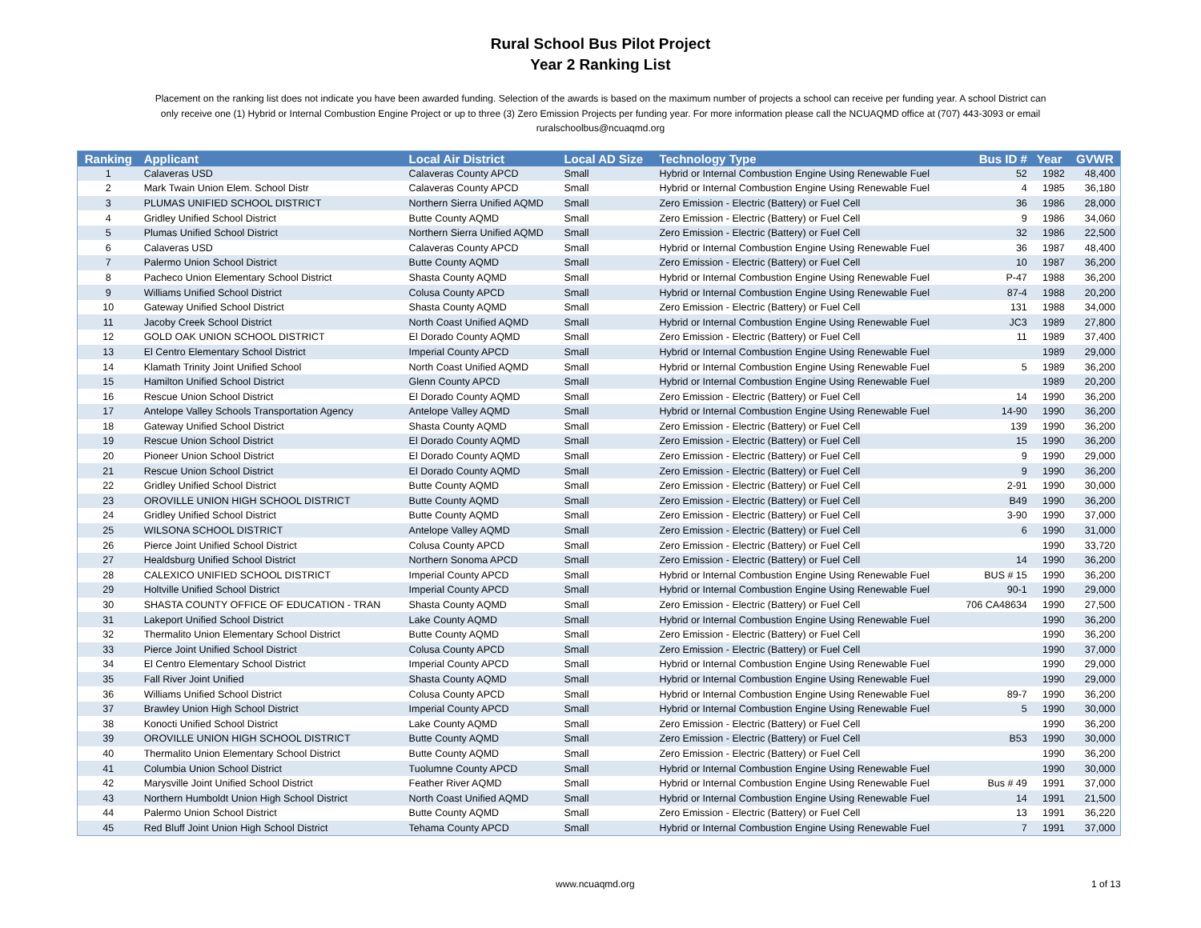Rural School Bus Pilot Project
Year 2 Ranking List
Placement on the ranking list does not indicate you have been awarded funding. Selection of the awards is based on the maximum number of projects a school can receive per funding year. A school District can only receive one (1) Hybrid or Internal Combustion Engine Project or up to three (3) Zero Emission Projects per funding year. For more information please call the NCUAQMD office at (707) 443-3093 or email ruralschoolbus@ncuaqmd.org
| Ranking | Applicant | Local Air District | Local AD Size | Technology Type | Bus ID # | Year | GVWR |
| --- | --- | --- | --- | --- | --- | --- | --- |
| 1 | Calaveras USD | Calaveras County APCD | Small | Hybrid or Internal Combustion Engine Using Renewable Fuel | 52 | 1982 | 48,400 |
| 2 | Mark Twain Union Elem. School Distr | Calaveras County APCD | Small | Hybrid or Internal Combustion Engine Using Renewable Fuel | 4 | 1985 | 36,180 |
| 3 | PLUMAS UNIFIED SCHOOL DISTRICT | Northern Sierra Unified AQMD | Small | Zero Emission - Electric (Battery) or Fuel Cell | 36 | 1986 | 28,000 |
| 4 | Gridley Unified School District | Butte County AQMD | Small | Zero Emission - Electric (Battery) or Fuel Cell | 9 | 1986 | 34,060 |
| 5 | Plumas Unified School District | Northern Sierra Unified AQMD | Small | Zero Emission - Electric (Battery) or Fuel Cell | 32 | 1986 | 22,500 |
| 6 | Calaveras USD | Calaveras County APCD | Small | Hybrid or Internal Combustion Engine Using Renewable Fuel | 36 | 1987 | 48,400 |
| 7 | Palermo Union School District | Butte County AQMD | Small | Zero Emission - Electric (Battery) or Fuel Cell | 10 | 1987 | 36,200 |
| 8 | Pacheco Union Elementary School District | Shasta County AQMD | Small | Hybrid or Internal Combustion Engine Using Renewable Fuel | P-47 | 1988 | 36,200 |
| 9 | Williams Unified School District | Colusa County APCD | Small | Hybrid or Internal Combustion Engine Using Renewable Fuel | 87-4 | 1988 | 20,200 |
| 10 | Gateway Unified School District | Shasta County AQMD | Small | Zero Emission - Electric (Battery) or Fuel Cell | 131 | 1988 | 34,000 |
| 11 | Jacoby Creek School District | North Coast Unified AQMD | Small | Hybrid or Internal Combustion Engine Using Renewable Fuel | JC3 | 1989 | 27,800 |
| 12 | GOLD OAK UNION SCHOOL DISTRICT | El Dorado County AQMD | Small | Zero Emission - Electric (Battery) or Fuel Cell | 11 | 1989 | 37,400 |
| 13 | El Centro Elementary School District | Imperial County APCD | Small | Hybrid or Internal Combustion Engine Using Renewable Fuel | | 1989 | 29,000 |
| 14 | Klamath Trinity Joint Unified School | North Coast Unified AQMD | Small | Hybrid or Internal Combustion Engine Using Renewable Fuel | 5 | 1989 | 36,200 |
| 15 | Hamilton Unified School District | Glenn County APCD | Small | Hybrid or Internal Combustion Engine Using Renewable Fuel | | 1989 | 20,200 |
| 16 | Rescue Union School District | El Dorado County AQMD | Small | Zero Emission - Electric (Battery) or Fuel Cell | 14 | 1990 | 36,200 |
| 17 | Antelope Valley Schools Transportation Agency | Antelope Valley AQMD | Small | Hybrid or Internal Combustion Engine Using Renewable Fuel | 14-90 | 1990 | 36,200 |
| 18 | Gateway Unified School District | Shasta County AQMD | Small | Zero Emission - Electric (Battery) or Fuel Cell | 139 | 1990 | 36,200 |
| 19 | Rescue Union School District | El Dorado County AQMD | Small | Zero Emission - Electric (Battery) or Fuel Cell | 15 | 1990 | 36,200 |
| 20 | Pioneer Union School District | El Dorado County AQMD | Small | Zero Emission - Electric (Battery) or Fuel Cell | 9 | 1990 | 29,000 |
| 21 | Rescue Union School District | El Dorado County AQMD | Small | Zero Emission - Electric (Battery) or Fuel Cell | 9 | 1990 | 36,200 |
| 22 | Gridley Unified School District | Butte County AQMD | Small | Zero Emission - Electric (Battery) or Fuel Cell | 2-91 | 1990 | 30,000 |
| 23 | OROVILLE UNION HIGH SCHOOL DISTRICT | Butte County AQMD | Small | Zero Emission - Electric (Battery) or Fuel Cell | B49 | 1990 | 36,200 |
| 24 | Gridley Unified School District | Butte County AQMD | Small | Zero Emission - Electric (Battery) or Fuel Cell | 3-90 | 1990 | 37,000 |
| 25 | WILSONA SCHOOL DISTRICT | Antelope Valley AQMD | Small | Zero Emission - Electric (Battery) or Fuel Cell | 6 | 1990 | 31,000 |
| 26 | Pierce Joint Unified School District | Colusa County APCD | Small | Zero Emission - Electric (Battery) or Fuel Cell | | 1990 | 33,720 |
| 27 | Healdsburg Unified School District | Northern Sonoma APCD | Small | Zero Emission - Electric (Battery) or Fuel Cell | 14 | 1990 | 36,200 |
| 28 | CALEXICO UNIFIED SCHOOL DISTRICT | Imperial County APCD | Small | Hybrid or Internal Combustion Engine Using Renewable Fuel | BUS # 15 | 1990 | 36,200 |
| 29 | Holtville Unified School District | Imperial County APCD | Small | Hybrid or Internal Combustion Engine Using Renewable Fuel | 90-1 | 1990 | 29,000 |
| 30 | SHASTA COUNTY OFFICE OF EDUCATION - TRAN | Shasta County AQMD | Small | Zero Emission - Electric (Battery) or Fuel Cell | 706 CA48634 | 1990 | 27,500 |
| 31 | Lakeport Unified School District | Lake County AQMD | Small | Hybrid or Internal Combustion Engine Using Renewable Fuel | | 1990 | 36,200 |
| 32 | Thermalito Union Elementary School District | Butte County AQMD | Small | Zero Emission - Electric (Battery) or Fuel Cell | | 1990 | 36,200 |
| 33 | Pierce Joint Unified School District | Colusa County APCD | Small | Zero Emission - Electric (Battery) or Fuel Cell | | 1990 | 37,000 |
| 34 | El Centro Elementary School District | Imperial County APCD | Small | Hybrid or Internal Combustion Engine Using Renewable Fuel | | 1990 | 29,000 |
| 35 | Fall River Joint Unified | Shasta County AQMD | Small | Hybrid or Internal Combustion Engine Using Renewable Fuel | | 1990 | 29,000 |
| 36 | Williams Unified School District | Colusa County APCD | Small | Hybrid or Internal Combustion Engine Using Renewable Fuel | 89-7 | 1990 | 36,200 |
| 37 | Brawley Union High School District | Imperial County APCD | Small | Hybrid or Internal Combustion Engine Using Renewable Fuel | 5 | 1990 | 30,000 |
| 38 | Konocti Unified School District | Lake County AQMD | Small | Zero Emission - Electric (Battery) or Fuel Cell | | 1990 | 36,200 |
| 39 | OROVILLE UNION HIGH SCHOOL DISTRICT | Butte County AQMD | Small | Zero Emission - Electric (Battery) or Fuel Cell | B53 | 1990 | 30,000 |
| 40 | Thermalito Union Elementary School District | Butte County AQMD | Small | Zero Emission - Electric (Battery) or Fuel Cell | | 1990 | 36,200 |
| 41 | Columbia Union School District | Tuolumne County APCD | Small | Hybrid or Internal Combustion Engine Using Renewable Fuel | | 1990 | 30,000 |
| 42 | Marysville Joint Unified School District | Feather River AQMD | Small | Hybrid or Internal Combustion Engine Using Renewable Fuel | Bus # 49 | 1991 | 37,000 |
| 43 | Northern Humboldt Union High School District | North Coast Unified AQMD | Small | Hybrid or Internal Combustion Engine Using Renewable Fuel | 14 | 1991 | 21,500 |
| 44 | Palermo Union School District | Butte County AQMD | Small | Zero Emission - Electric (Battery) or Fuel Cell | 13 | 1991 | 36,220 |
| 45 | Red Bluff Joint Union High School District | Tehama County APCD | Small | Hybrid or Internal Combustion Engine Using Renewable Fuel | 7 | 1991 | 37,000 |
www.ncuaqmd.org 1 of 13